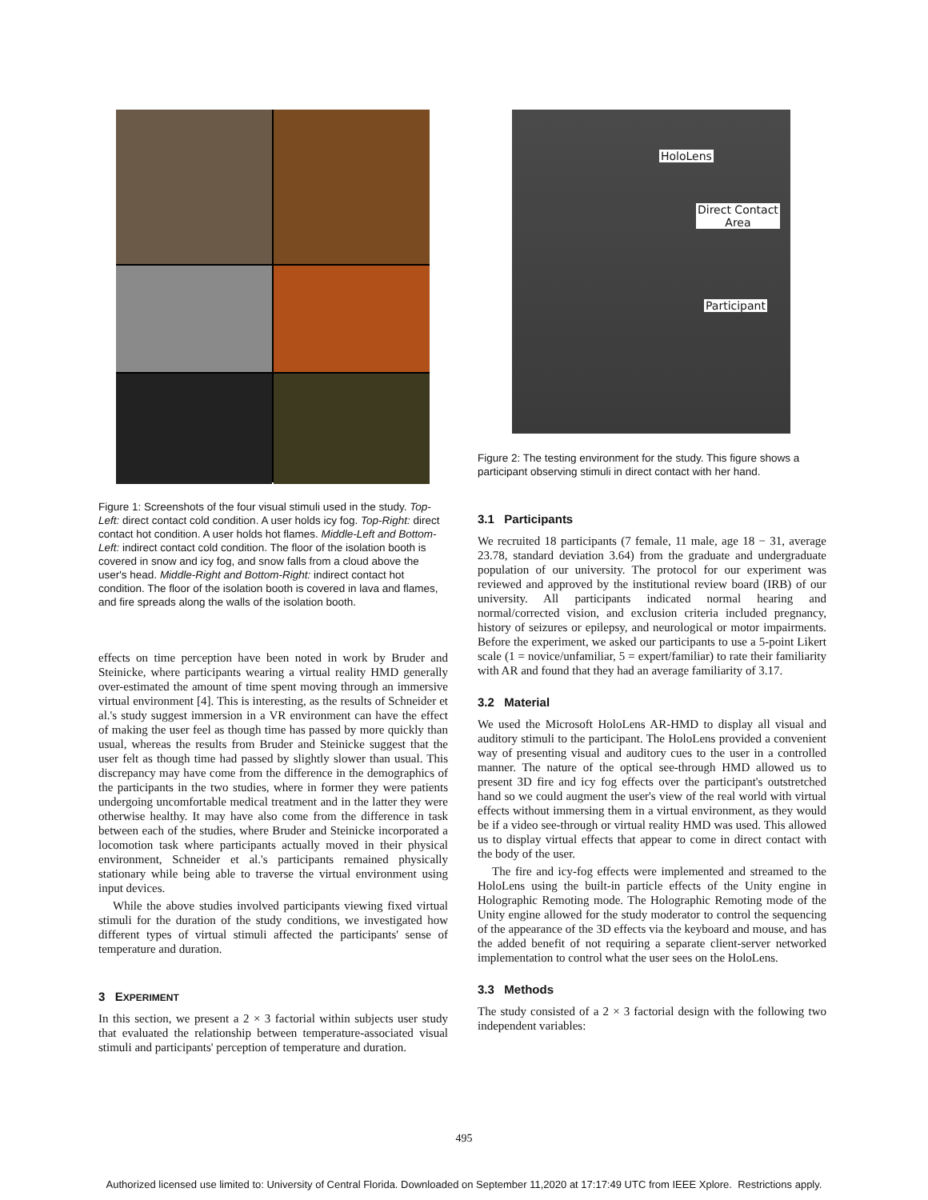Figure 1: Screenshots of the four visual stimuli used in the study. Top-Left: direct contact cold condition. A user holds icy fog. Top-Right: direct contact hot condition. A user holds hot flames. Middle-Left and Bottom-Left: indirect contact cold condition. The floor of the isolation booth is covered in snow and icy fog, and snow falls from a cloud above the user's head. Middle-Right and Bottom-Right: indirect contact hot condition. The floor of the isolation booth is covered in lava and flames, and fire spreads along the walls of the isolation booth.
effects on time perception have been noted in work by Bruder and Steinicke, where participants wearing a virtual reality HMD generally over-estimated the amount of time spent moving through an immersive virtual environment [4]. This is interesting, as the results of Schneider et al.'s study suggest immersion in a VR environment can have the effect of making the user feel as though time has passed by more quickly than usual, whereas the results from Bruder and Steinicke suggest that the user felt as though time had passed by slightly slower than usual. This discrepancy may have come from the difference in the demographics of the participants in the two studies, where in former they were patients undergoing uncomfortable medical treatment and in the latter they were otherwise healthy. It may have also come from the difference in task between each of the studies, where Bruder and Steinicke incorporated a locomotion task where participants actually moved in their physical environment, Schneider et al.'s participants remained physically stationary while being able to traverse the virtual environment using input devices.
While the above studies involved participants viewing fixed virtual stimuli for the duration of the study conditions, we investigated how different types of virtual stimuli affected the participants' sense of temperature and duration.
3 EXPERIMENT
In this section, we present a 2 × 3 factorial within subjects user study that evaluated the relationship between temperature-associated visual stimuli and participants' perception of temperature and duration.
HoloLens
Direct Contact
Area
Participant
Figure 2: The testing environment for the study. This figure shows a participant observing stimuli in direct contact with her hand.
3.1 Participants
We recruited 18 participants (7 female, 11 male, age 18 − 31, average 23.78, standard deviation 3.64) from the graduate and undergraduate population of our university. The protocol for our experiment was reviewed and approved by the institutional review board (IRB) of our university. All participants indicated normal hearing and normal/corrected vision, and exclusion criteria included pregnancy, history of seizures or epilepsy, and neurological or motor impairments. Before the experiment, we asked our participants to use a 5-point Likert scale (1 = novice/unfamiliar, 5 = expert/familiar) to rate their familiarity with AR and found that they had an average familiarity of 3.17.
3.2 Material
We used the Microsoft HoloLens AR-HMD to display all visual and auditory stimuli to the participant. The HoloLens provided a convenient way of presenting visual and auditory cues to the user in a controlled manner. The nature of the optical see-through HMD allowed us to present 3D fire and icy fog effects over the participant's outstretched hand so we could augment the user's view of the real world with virtual effects without immersing them in a virtual environment, as they would be if a video see-through or virtual reality HMD was used. This allowed us to display virtual effects that appear to come in direct contact with the body of the user.
The fire and icy-fog effects were implemented and streamed to the HoloLens using the built-in particle effects of the Unity engine in Holographic Remoting mode. The Holographic Remoting mode of the Unity engine allowed for the study moderator to control the sequencing of the appearance of the 3D effects via the keyboard and mouse, and has the added benefit of not requiring a separate client-server networked implementation to control what the user sees on the HoloLens.
3.3 Methods
The study consisted of a 2 × 3 factorial design with the following two independent variables:
495
Authorized licensed use limited to: University of Central Florida. Downloaded on September 11,2020 at 17:17:49 UTC from IEEE Xplore. Restrictions apply.